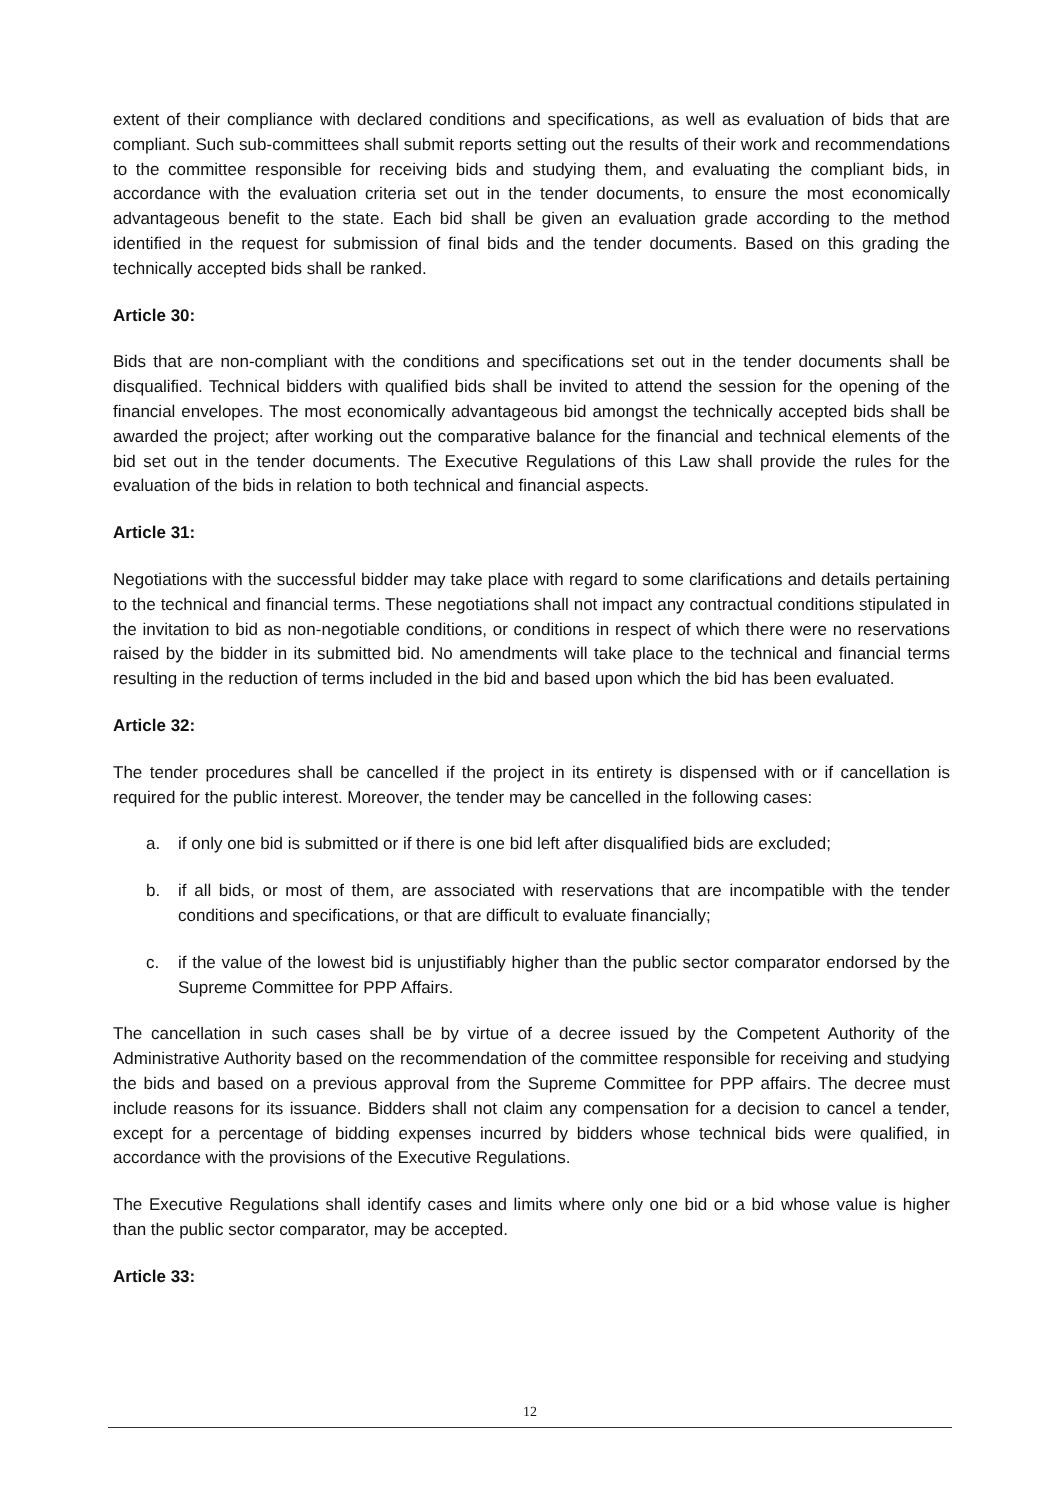extent of their compliance with declared conditions and specifications, as well as evaluation of bids that are compliant. Such sub-committees shall submit reports setting out the results of their work and recommendations to the committee responsible for receiving bids and studying them, and evaluating the compliant bids, in accordance with the evaluation criteria set out in the tender documents, to ensure the most economically advantageous benefit to the state. Each bid shall be given an evaluation grade according to the method identified in the request for submission of final bids and the tender documents. Based on this grading the technically accepted bids shall be ranked.
Article 30:
Bids that are non-compliant with the conditions and specifications set out in the tender documents shall be disqualified. Technical bidders with qualified bids shall be invited to attend the session for the opening of the financial envelopes. The most economically advantageous bid amongst the technically accepted bids shall be awarded the project; after working out the comparative balance for the financial and technical elements of the bid set out in the tender documents. The Executive Regulations of this Law shall provide the rules for the evaluation of the bids in relation to both technical and financial aspects.
Article 31:
Negotiations with the successful bidder may take place with regard to some clarifications and details pertaining to the technical and financial terms. These negotiations shall not impact any contractual conditions stipulated in the invitation to bid as non-negotiable conditions, or conditions in respect of which there were no reservations raised by the bidder in its submitted bid. No amendments will take place to the technical and financial terms resulting in the reduction of terms included in the bid and based upon which the bid has been evaluated.
Article 32:
The tender procedures shall be cancelled if the project in its entirety is dispensed with or if cancellation is required for the public interest. Moreover, the tender may be cancelled in the following cases:
a. if only one bid is submitted or if there is one bid left after disqualified bids are excluded;
b. if all bids, or most of them, are associated with reservations that are incompatible with the tender conditions and specifications, or that are difficult to evaluate financially;
c. if the value of the lowest bid is unjustifiably higher than the public sector comparator endorsed by the Supreme Committee for PPP Affairs.
The cancellation in such cases shall be by virtue of a decree issued by the Competent Authority of the Administrative Authority based on the recommendation of the committee responsible for receiving and studying the bids and based on a previous approval from the Supreme Committee for PPP affairs. The decree must include reasons for its issuance. Bidders shall not claim any compensation for a decision to cancel a tender, except for a percentage of bidding expenses incurred by bidders whose technical bids were qualified, in accordance with the provisions of the Executive Regulations.
The Executive Regulations shall identify cases and limits where only one bid or a bid whose value is higher than the public sector comparator, may be accepted.
Article 33:
12